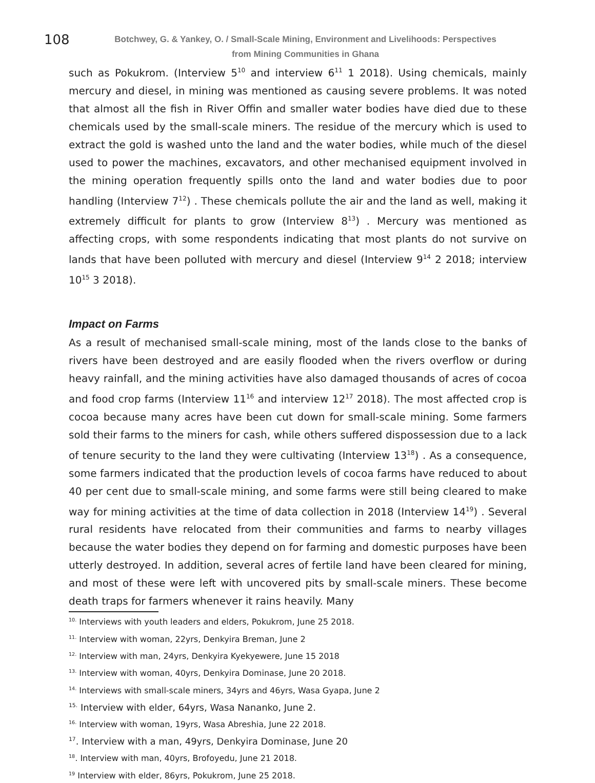108
Botchwey, G. & Yankey, O. / Small-Scale Mining, Environment and Livelihoods: Perspectives
from Mining Communities in Ghana
such as Pokukrom. (Interview 5<sup>10</sup> and interview 6<sup>11</sup> 1 2018). Using chemicals, mainly mercury and diesel, in mining was mentioned as causing severe problems. It was noted that almost all the fish in River Offin and smaller water bodies have died due to these chemicals used by the small-scale miners. The residue of the mercury which is used to extract the gold is washed unto the land and the water bodies, while much of the diesel used to power the machines, excavators, and other mechanised equipment involved in the mining operation frequently spills onto the land and water bodies due to poor handling (Interview 7<sup>12</sup>) . These chemicals pollute the air and the land as well, making it extremely difficult for plants to grow (Interview 8<sup>13</sup>) . Mercury was mentioned as affecting crops, with some respondents indicating that most plants do not survive on lands that have been polluted with mercury and diesel (Interview 9<sup>14</sup> 2 2018; interview 10<sup>15</sup> 3 2018).
Impact on Farms
As a result of mechanised small-scale mining, most of the lands close to the banks of rivers have been destroyed and are easily flooded when the rivers overflow or during heavy rainfall, and the mining activities have also damaged thousands of acres of cocoa and food crop farms (Interview 11<sup>16</sup> and interview 12<sup>17</sup> 2018). The most affected crop is cocoa because many acres have been cut down for small-scale mining. Some farmers sold their farms to the miners for cash, while others suffered dispossession due to a lack of tenure security to the land they were cultivating (Interview 13<sup>18</sup>) . As a consequence, some farmers indicated that the production levels of cocoa farms have reduced to about 40 per cent due to small-scale mining, and some farms were still being cleared to make way for mining activities at the time of data collection in 2018 (Interview 14<sup>19</sup>) . Several rural residents have relocated from their communities and farms to nearby villages because the water bodies they depend on for farming and domestic purposes have been utterly destroyed. In addition, several acres of fertile land have been cleared for mining, and most of these were left with uncovered pits by small-scale miners. These become death traps for farmers whenever it rains heavily. Many
<sup>10.</sup> Interviews with youth leaders and elders, Pokukrom, June 25 2018.
<sup>11.</sup> Interview with woman, 22yrs, Denkyira Breman, June 2
<sup>12.</sup> Interview with man, 24yrs, Denkyira Kyekyewere, June 15 2018
<sup>13.</sup> Interview with woman, 40yrs, Denkyira Dominase, June 20 2018.
<sup>14.</sup> Interviews with small-scale miners, 34yrs and 46yrs, Wasa Gyapa, June 2
<sup>15.</sup> Interview with elder, 64yrs, Wasa Nananko, June 2.
<sup>16.</sup> Interview with woman, 19yrs, Wasa Abreshia, June 22 2018.
<sup>17</sup>. Interview with a man, 49yrs, Denkyira Dominase, June 20
<sup>18</sup>. Interview with man, 40yrs, Brofoyedu, June 21 2018.
<sup>19</sup> Interview with elder, 86yrs, Pokukrom, June 25 2018.